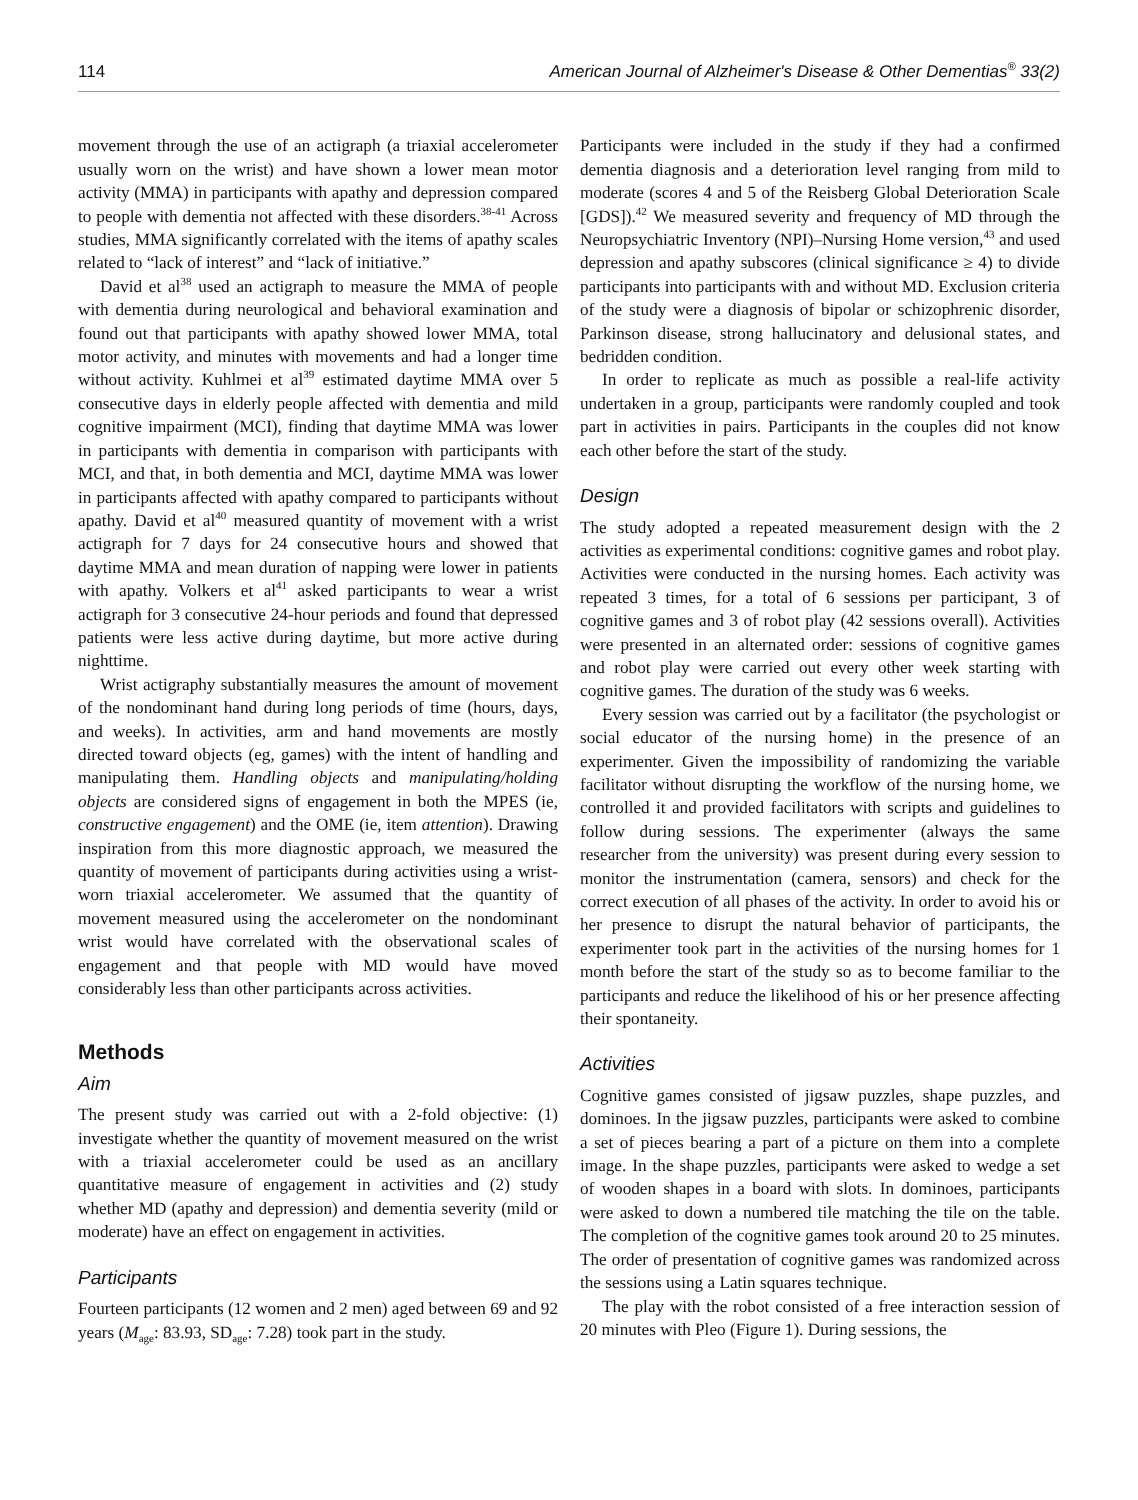114 American Journal of Alzheimer's Disease & Other Dementias<sup>®</sup> 33(2)
movement through the use of an actigraph (a triaxial accelerometer usually worn on the wrist) and have shown a lower mean motor activity (MMA) in participants with apathy and depression compared to people with dementia not affected with these disorders.<sup>38-41</sup> Across studies, MMA significantly correlated with the items of apathy scales related to “lack of interest” and “lack of initiative.”
David et al<sup>38</sup> used an actigraph to measure the MMA of people with dementia during neurological and behavioral examination and found out that participants with apathy showed lower MMA, total motor activity, and minutes with movements and had a longer time without activity. Kuhlmei et al<sup>39</sup> estimated daytime MMA over 5 consecutive days in elderly people affected with dementia and mild cognitive impairment (MCI), finding that daytime MMA was lower in participants with dementia in comparison with participants with MCI, and that, in both dementia and MCI, daytime MMA was lower in participants affected with apathy compared to participants without apathy. David et al<sup>40</sup> measured quantity of movement with a wrist actigraph for 7 days for 24 consecutive hours and showed that daytime MMA and mean duration of napping were lower in patients with apathy. Volkers et al<sup>41</sup> asked participants to wear a wrist actigraph for 3 consecutive 24-hour periods and found that depressed patients were less active during daytime, but more active during nighttime.
Wrist actigraphy substantially measures the amount of movement of the nondominant hand during long periods of time (hours, days, and weeks). In activities, arm and hand movements are mostly directed toward objects (eg, games) with the intent of handling and manipulating them. Handling objects and manipulating/holding objects are considered signs of engagement in both the MPES (ie, constructive engagement) and the OME (ie, item attention). Drawing inspiration from this more diagnostic approach, we measured the quantity of movement of participants during activities using a wrist-worn triaxial accelerometer. We assumed that the quantity of movement measured using the accelerometer on the nondominant wrist would have correlated with the observational scales of engagement and that people with MD would have moved considerably less than other participants across activities.
Methods
Aim
The present study was carried out with a 2-fold objective: (1) investigate whether the quantity of movement measured on the wrist with a triaxial accelerometer could be used as an ancillary quantitative measure of engagement in activities and (2) study whether MD (apathy and depression) and dementia severity (mild or moderate) have an effect on engagement in activities.
Participants
Fourteen participants (12 women and 2 men) aged between 69 and 92 years (M<sub>age</sub>: 83.93, SD<sub>age</sub>: 7.28) took part in the study.
Participants were included in the study if they had a confirmed dementia diagnosis and a deterioration level ranging from mild to moderate (scores 4 and 5 of the Reisberg Global Deterioration Scale [GDS]).<sup>42</sup> We measured severity and frequency of MD through the Neuropsychiatric Inventory (NPI)–Nursing Home version,<sup>43</sup> and used depression and apathy subscores (clinical significance ≥ 4) to divide participants into participants with and without MD. Exclusion criteria of the study were a diagnosis of bipolar or schizophrenic disorder, Parkinson disease, strong hallucinatory and delusional states, and bedridden condition.
In order to replicate as much as possible a real-life activity undertaken in a group, participants were randomly coupled and took part in activities in pairs. Participants in the couples did not know each other before the start of the study.
Design
The study adopted a repeated measurement design with the 2 activities as experimental conditions: cognitive games and robot play. Activities were conducted in the nursing homes. Each activity was repeated 3 times, for a total of 6 sessions per participant, 3 of cognitive games and 3 of robot play (42 sessions overall). Activities were presented in an alternated order: sessions of cognitive games and robot play were carried out every other week starting with cognitive games. The duration of the study was 6 weeks.
Every session was carried out by a facilitator (the psychologist or social educator of the nursing home) in the presence of an experimenter. Given the impossibility of randomizing the variable facilitator without disrupting the workflow of the nursing home, we controlled it and provided facilitators with scripts and guidelines to follow during sessions. The experimenter (always the same researcher from the university) was present during every session to monitor the instrumentation (camera, sensors) and check for the correct execution of all phases of the activity. In order to avoid his or her presence to disrupt the natural behavior of participants, the experimenter took part in the activities of the nursing homes for 1 month before the start of the study so as to become familiar to the participants and reduce the likelihood of his or her presence affecting their spontaneity.
Activities
Cognitive games consisted of jigsaw puzzles, shape puzzles, and dominoes. In the jigsaw puzzles, participants were asked to combine a set of pieces bearing a part of a picture on them into a complete image. In the shape puzzles, participants were asked to wedge a set of wooden shapes in a board with slots. In dominoes, participants were asked to down a numbered tile matching the tile on the table. The completion of the cognitive games took around 20 to 25 minutes. The order of presentation of cognitive games was randomized across the sessions using a Latin squares technique.
The play with the robot consisted of a free interaction session of 20 minutes with Pleo (Figure 1). During sessions, the